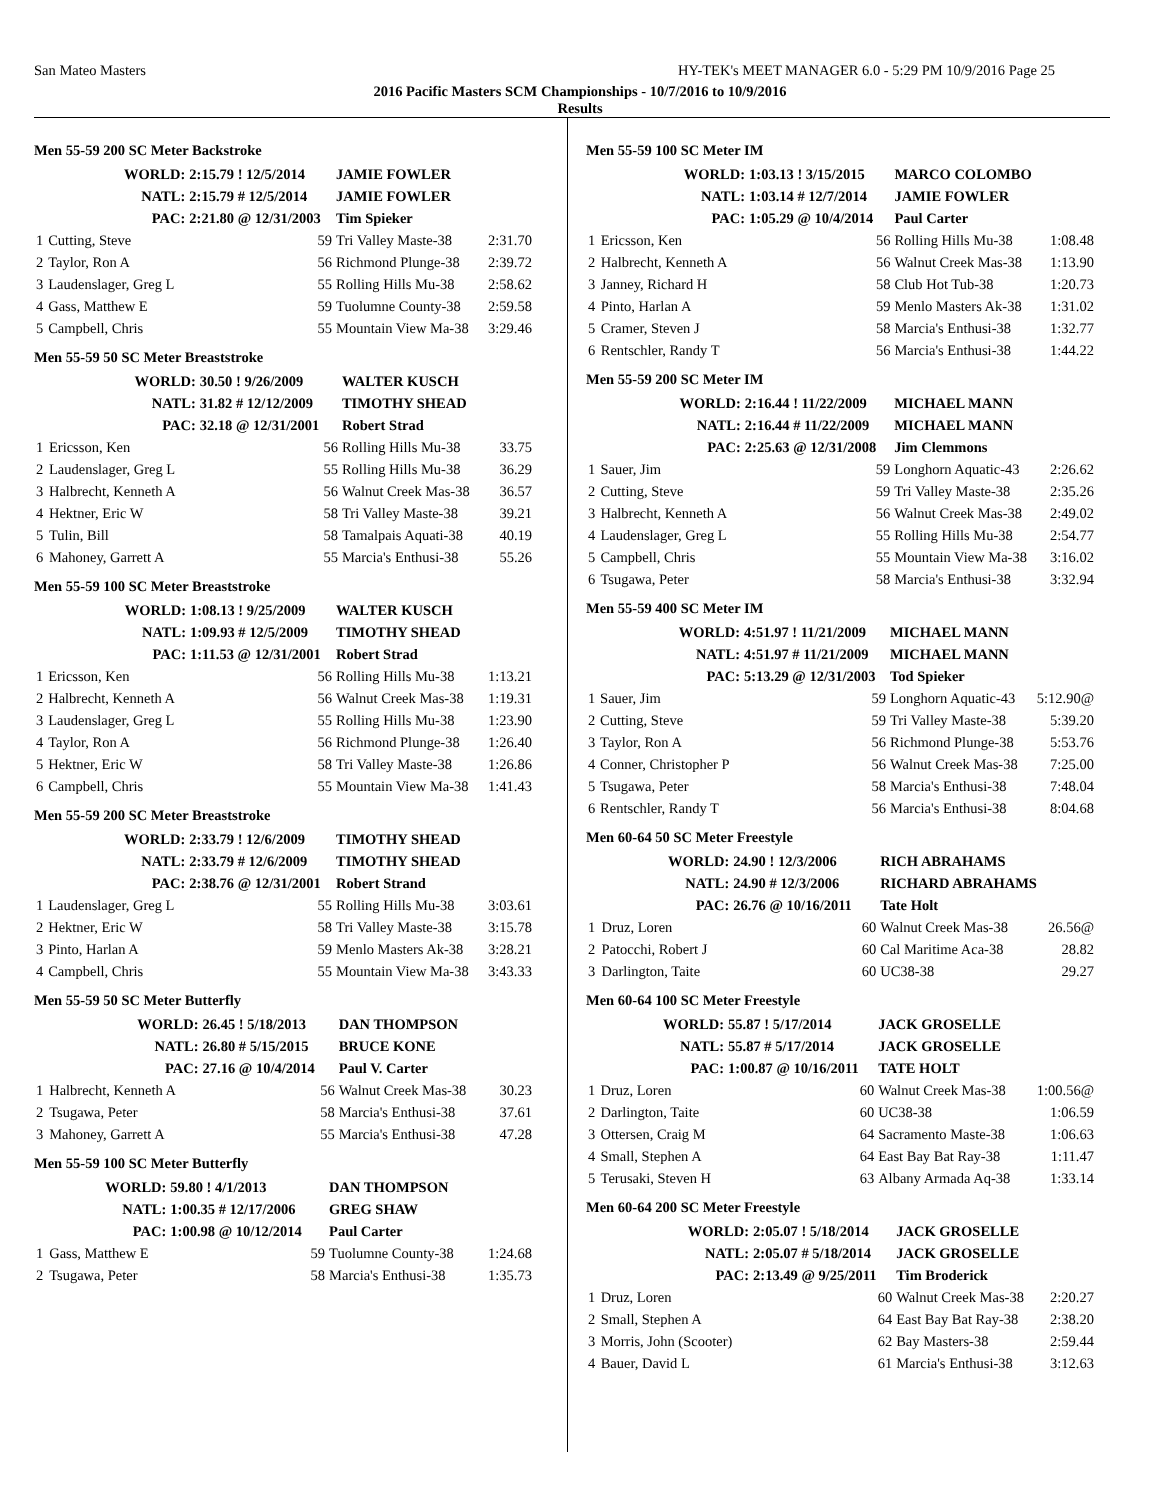San Mateo Masters HY-TEK's MEET MANAGER 6.0 - 5:29 PM 10/9/2016 Page 25
2016 Pacific Masters SCM Championships - 10/7/2016 to 10/9/2016
Results
Men 55-59 200 SC Meter Backstroke
| | WORLD: | 2:15.79 ! 12/5/2014 | | JAMIE FOWLER | |
| | NATL: | 2:15.79 # 12/5/2014 | | JAMIE FOWLER | |
| | PAC: | 2:21.80 @ 12/31/2003 | | Tim Spieker | |
| 1 | Cutting, Steve | | 59 | Tri Valley Maste-38 | 2:31.70 |
| 2 | Taylor, Ron A | | 56 | Richmond Plunge-38 | 2:39.72 |
| 3 | Laudenslager, Greg L | | 55 | Rolling Hills Mu-38 | 2:58.62 |
| 4 | Gass, Matthew E | | 59 | Tuolumne County-38 | 2:59.58 |
| 5 | Campbell, Chris | | 55 | Mountain View Ma-38 | 3:29.46 |
Men 55-59 50 SC Meter Breaststroke
| | WORLD: | 30.50 ! 9/26/2009 | | WALTER KUSCH | |
| | NATL: | 31.82 # 12/12/2009 | | TIMOTHY SHEAD | |
| | PAC: | 32.18 @ 12/31/2001 | | Robert Strad | |
| 1 | Ericsson, Ken | | 56 | Rolling Hills Mu-38 | 33.75 |
| 2 | Laudenslager, Greg L | | 55 | Rolling Hills Mu-38 | 36.29 |
| 3 | Halbrecht, Kenneth A | | 56 | Walnut Creek Mas-38 | 36.57 |
| 4 | Hektner, Eric W | | 58 | Tri Valley Maste-38 | 39.21 |
| 5 | Tulin, Bill | | 58 | Tamalpais Aquati-38 | 40.19 |
| 6 | Mahoney, Garrett A | | 55 | Marcia's Enthusi-38 | 55.26 |
Men 55-59 100 SC Meter Breaststroke
| | WORLD: | 1:08.13 ! 9/25/2009 | | WALTER KUSCH | |
| | NATL: | 1:09.93 # 12/5/2009 | | TIMOTHY SHEAD | |
| | PAC: | 1:11.53 @ 12/31/2001 | | Robert Strad | |
| 1 | Ericsson, Ken | | 56 | Rolling Hills Mu-38 | 1:13.21 |
| 2 | Halbrecht, Kenneth A | | 56 | Walnut Creek Mas-38 | 1:19.31 |
| 3 | Laudenslager, Greg L | | 55 | Rolling Hills Mu-38 | 1:23.90 |
| 4 | Taylor, Ron A | | 56 | Richmond Plunge-38 | 1:26.40 |
| 5 | Hektner, Eric W | | 58 | Tri Valley Maste-38 | 1:26.86 |
| 6 | Campbell, Chris | | 55 | Mountain View Ma-38 | 1:41.43 |
Men 55-59 200 SC Meter Breaststroke
| | WORLD: | 2:33.79 ! 12/6/2009 | | TIMOTHY SHEAD | |
| | NATL: | 2:33.79 # 12/6/2009 | | TIMOTHY SHEAD | |
| | PAC: | 2:38.76 @ 12/31/2001 | | Robert Strand | |
| 1 | Laudenslager, Greg L | | 55 | Rolling Hills Mu-38 | 3:03.61 |
| 2 | Hektner, Eric W | | 58 | Tri Valley Maste-38 | 3:15.78 |
| 3 | Pinto, Harlan A | | 59 | Menlo Masters Ak-38 | 3:28.21 |
| 4 | Campbell, Chris | | 55 | Mountain View Ma-38 | 3:43.33 |
Men 55-59 50 SC Meter Butterfly
| | WORLD: | 26.45 ! 5/18/2013 | | DAN THOMPSON | |
| | NATL: | 26.80 # 5/15/2015 | | BRUCE KONE | |
| | PAC: | 27.16 @ 10/4/2014 | | Paul V. Carter | |
| 1 | Halbrecht, Kenneth A | | 56 | Walnut Creek Mas-38 | 30.23 |
| 2 | Tsugawa, Peter | | 58 | Marcia's Enthusi-38 | 37.61 |
| 3 | Mahoney, Garrett A | | 55 | Marcia's Enthusi-38 | 47.28 |
Men 55-59 100 SC Meter Butterfly
| | WORLD: | 59.80 ! 4/1/2013 | | DAN THOMPSON | |
| | NATL: | 1:00.35 # 12/17/2006 | | GREG SHAW | |
| | PAC: | 1:00.98 @ 10/12/2014 | | Paul Carter | |
| 1 | Gass, Matthew E | | 59 | Tuolumne County-38 | 1:24.68 |
| 2 | Tsugawa, Peter | | 58 | Marcia's Enthusi-38 | 1:35.73 |
Men 55-59 100 SC Meter IM
| | WORLD: | 1:03.13 ! 3/15/2015 | | MARCO COLOMBO | |
| | NATL: | 1:03.14 # 12/7/2014 | | JAMIE FOWLER | |
| | PAC: | 1:05.29 @ 10/4/2014 | | Paul Carter | |
| 1 | Ericsson, Ken | | 56 | Rolling Hills Mu-38 | 1:08.48 |
| 2 | Halbrecht, Kenneth A | | 56 | Walnut Creek Mas-38 | 1:13.90 |
| 3 | Janney, Richard H | | 58 | Club Hot Tub-38 | 1:20.73 |
| 4 | Pinto, Harlan A | | 59 | Menlo Masters Ak-38 | 1:31.02 |
| 5 | Cramer, Steven J | | 58 | Marcia's Enthusi-38 | 1:32.77 |
| 6 | Rentschler, Randy T | | 56 | Marcia's Enthusi-38 | 1:44.22 |
Men 55-59 200 SC Meter IM
| | WORLD: | 2:16.44 ! 11/22/2009 | | MICHAEL MANN | |
| | NATL: | 2:16.44 # 11/22/2009 | | MICHAEL MANN | |
| | PAC: | 2:25.63 @ 12/31/2008 | | Jim Clemmons | |
| 1 | Sauer, Jim | | 59 | Longhorn Aquatic-43 | 2:26.62 |
| 2 | Cutting, Steve | | 59 | Tri Valley Maste-38 | 2:35.26 |
| 3 | Halbrecht, Kenneth A | | 56 | Walnut Creek Mas-38 | 2:49.02 |
| 4 | Laudenslager, Greg L | | 55 | Rolling Hills Mu-38 | 2:54.77 |
| 5 | Campbell, Chris | | 55 | Mountain View Ma-38 | 3:16.02 |
| 6 | Tsugawa, Peter | | 58 | Marcia's Enthusi-38 | 3:32.94 |
Men 55-59 400 SC Meter IM
| | WORLD: | 4:51.97 ! 11/21/2009 | | MICHAEL MANN | |
| | NATL: | 4:51.97 # 11/21/2009 | | MICHAEL MANN | |
| | PAC: | 5:13.29 @ 12/31/2003 | | Tod Spieker | |
| 1 | Sauer, Jim | | 59 | Longhorn Aquatic-43 | 5:12.90@ |
| 2 | Cutting, Steve | | 59 | Tri Valley Maste-38 | 5:39.20 |
| 3 | Taylor, Ron A | | 56 | Richmond Plunge-38 | 5:53.76 |
| 4 | Conner, Christopher P | | 56 | Walnut Creek Mas-38 | 7:25.00 |
| 5 | Tsugawa, Peter | | 58 | Marcia's Enthusi-38 | 7:48.04 |
| 6 | Rentschler, Randy T | | 56 | Marcia's Enthusi-38 | 8:04.68 |
Men 60-64 50 SC Meter Freestyle
| | WORLD: | 24.90 ! 12/3/2006 | | RICH ABRAHAMS | |
| | NATL: | 24.90 # 12/3/2006 | | RICHARD ABRAHAMS | |
| | PAC: | 26.76 @ 10/16/2011 | | Tate Holt | |
| 1 | Druz, Loren | | 60 | Walnut Creek Mas-38 | 26.56@ |
| 2 | Patocchi, Robert J | | 60 | Cal Maritime Aca-38 | 28.82 |
| 3 | Darlington, Taite | | 60 | UC38-38 | 29.27 |
Men 60-64 100 SC Meter Freestyle
| | WORLD: | 55.87 ! 5/17/2014 | | JACK GROSELLE | |
| | NATL: | 55.87 # 5/17/2014 | | JACK GROSELLE | |
| | PAC: | 1:00.87 @ 10/16/2011 | | TATE HOLT | |
| 1 | Druz, Loren | | 60 | Walnut Creek Mas-38 | 1:00.56@ |
| 2 | Darlington, Taite | | 60 | UC38-38 | 1:06.59 |
| 3 | Ottersen, Craig M | | 64 | Sacramento Maste-38 | 1:06.63 |
| 4 | Small, Stephen A | | 64 | East Bay Bat Ray-38 | 1:11.47 |
| 5 | Terusaki, Steven H | | 63 | Albany Armada Aq-38 | 1:33.14 |
Men 60-64 200 SC Meter Freestyle
| | WORLD: | 2:05.07 ! 5/18/2014 | | JACK GROSELLE | |
| | NATL: | 2:05.07 # 5/18/2014 | | JACK GROSELLE | |
| | PAC: | 2:13.49 @ 9/25/2011 | | Tim Broderick | |
| 1 | Druz, Loren | | 60 | Walnut Creek Mas-38 | 2:20.27 |
| 2 | Small, Stephen A | | 64 | East Bay Bat Ray-38 | 2:38.20 |
| 3 | Morris, John (Scooter) | | 62 | Bay Masters-38 | 2:59.44 |
| 4 | Bauer, David L | | 61 | Marcia's Enthusi-38 | 3:12.63 |